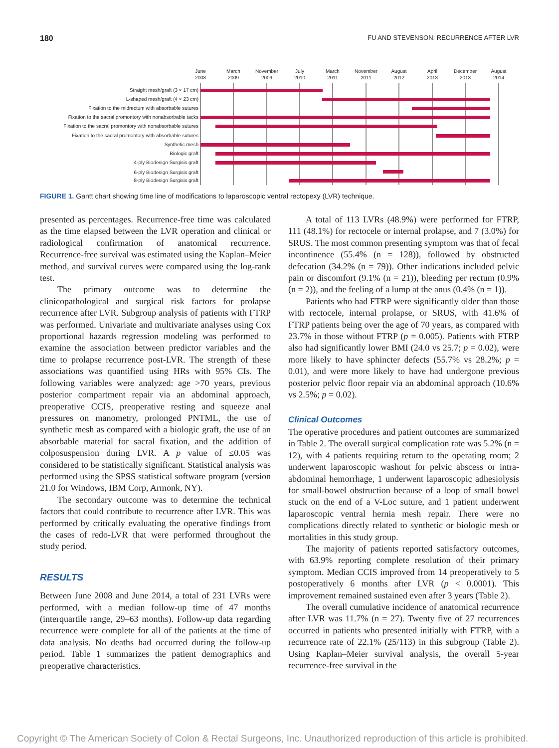180 FU AND STEVENSON: RECURRENCE AFTER LVR
June
2008
March
2009
November
2009
July
2010
March
2011
November
2011
August
2012
April
2013
December
2013
August
2014
Straight mesh/graft (3 × 17 cm)
L-shaped mesh/graft (4 × 23 cm)
Fixation to the midrectum with absorbable sutures
Fixation to the sacral promontory with nonabsorbable tacks
Fixation to the sacral promontory with nonabsorbable sutures
Fixation to the sacral promontory with absorbable sutures
Synthetic mesh
Biologic graft
4-ply Biodesign Surgisis graft
6-ply Biodesign Surgisis graft
8-ply Biodesign Surgisis graft
FIGURE 1. Gantt chart showing time line of modifications to laparoscopic ventral rectopexy (LVR) technique.
presented as percentages. Recurrence-free time was calculated as the time elapsed between the LVR operation and clinical or radiological confirmation of anatomical recurrence. Recurrence-free survival was estimated using the Kaplan–Meier method, and survival curves were compared using the log-rank test.
The primary outcome was to determine the clinicopathological and surgical risk factors for prolapse recurrence after LVR. Subgroup analysis of patients with FTRP was performed. Univariate and multivariate analyses using Cox proportional hazards regression modeling was performed to examine the association between predictor variables and the time to prolapse recurrence post-LVR. The strength of these associations was quantified using HRs with 95% CIs. The following variables were analyzed: age >70 years, previous posterior compartment repair via an abdominal approach, preoperative CCIS, preoperative resting and squeeze anal pressures on manometry, prolonged PNTML, the use of synthetic mesh as compared with a biologic graft, the use of an absorbable material for sacral fixation, and the addition of colposuspension during LVR. A p value of ≤0.05 was considered to be statistically significant. Statistical analysis was performed using the SPSS statistical software program (version 21.0 for Windows, IBM Corp, Armonk, NY).
The secondary outcome was to determine the technical factors that could contribute to recurrence after LVR. This was performed by critically evaluating the operative findings from the cases of redo-LVR that were performed throughout the study period.
RESULTS
Between June 2008 and June 2014, a total of 231 LVRs were performed, with a median follow-up time of 47 months (interquartile range, 29–63 months). Follow-up data regarding recurrence were complete for all of the patients at the time of data analysis. No deaths had occurred during the follow-up period. Table 1 summarizes the patient demographics and preoperative characteristics.
A total of 113 LVRs (48.9%) were performed for FTRP, 111 (48.1%) for rectocele or internal prolapse, and 7 (3.0%) for SRUS. The most common presenting symptom was that of fecal incontinence (55.4% (n = 128)), followed by obstructed defecation (34.2% (n = 79)). Other indications included pelvic pain or discomfort (9.1% (n = 21)), bleeding per rectum (0.9% (n = 2)), and the feeling of a lump at the anus (0.4% (n = 1)).
Patients who had FTRP were significantly older than those with rectocele, internal prolapse, or SRUS, with 41.6% of FTRP patients being over the age of 70 years, as compared with 23.7% in those without FTRP (p = 0.005). Patients with FTRP also had significantly lower BMI (24.0 vs 25.7; p = 0.02), were more likely to have sphincter defects (55.7% vs 28.2%; p = 0.01), and were more likely to have had undergone previous posterior pelvic floor repair via an abdominal approach (10.6% vs 2.5%; p = 0.02).
Clinical Outcomes
The operative procedures and patient outcomes are summarized in Table 2. The overall surgical complication rate was 5.2% (n = 12), with 4 patients requiring return to the operating room; 2 underwent laparoscopic washout for pelvic abscess or intra-abdominal hemorrhage, 1 underwent laparoscopic adhesiolysis for small-bowel obstruction because of a loop of small bowel stuck on the end of a V-Loc suture, and 1 patient underwent laparoscopic ventral hernia mesh repair. There were no complications directly related to synthetic or biologic mesh or mortalities in this study group.
The majority of patients reported satisfactory outcomes, with 63.9% reporting complete resolution of their primary symptom. Median CCIS improved from 14 preoperatively to 5 postoperatively 6 months after LVR (p < 0.0001). This improvement remained sustained even after 3 years (Table 2).
The overall cumulative incidence of anatomical recurrence after LVR was 11.7% (n = 27). Twenty five of 27 recurrences occurred in patients who presented initially with FTRP, with a recurrence rate of 22.1% (25/113) in this subgroup (Table 2). Using Kaplan–Meier survival analysis, the overall 5-year recurrence-free survival in the
Copyright © The American Society of Colon & Rectal Surgeons, Inc. Unauthorized reproduction of this article is prohibited.